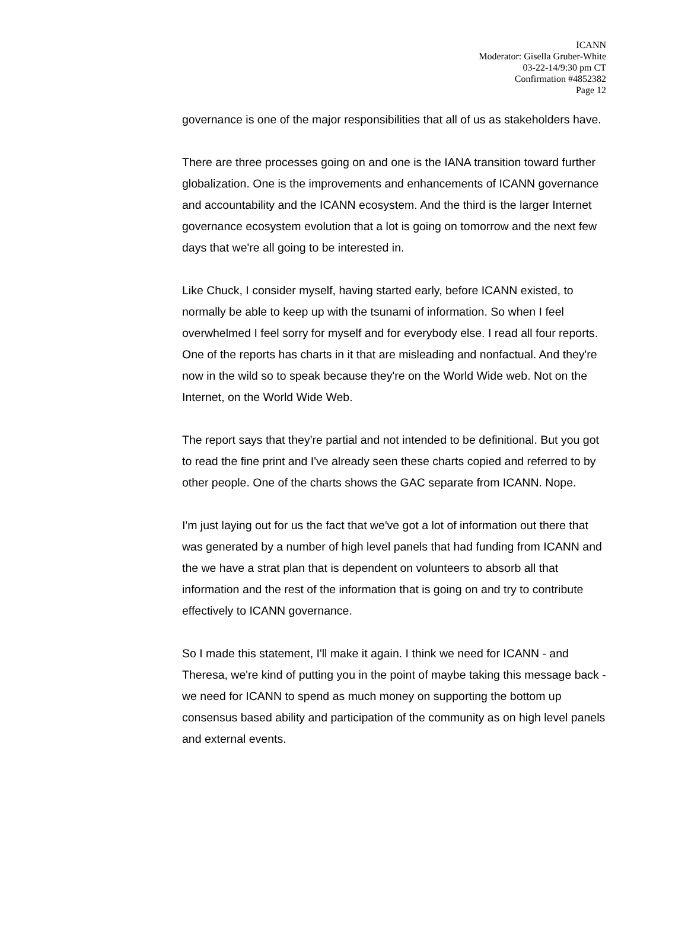ICANN
Moderator: Gisella Gruber-White
03-22-14/9:30 pm CT
Confirmation #4852382
Page 12
governance is one of the major responsibilities that all of us as stakeholders have.
There are three processes going on and one is the IANA transition toward further globalization. One is the improvements and enhancements of ICANN governance and accountability and the ICANN ecosystem. And the third is the larger Internet governance ecosystem evolution that a lot is going on tomorrow and the next few days that we're all going to be interested in.
Like Chuck, I consider myself, having started early, before ICANN existed, to normally be able to keep up with the tsunami of information. So when I feel overwhelmed I feel sorry for myself and for everybody else. I read all four reports. One of the reports has charts in it that are misleading and nonfactual. And they're now in the wild so to speak because they're on the World Wide web. Not on the Internet, on the World Wide Web.
The report says that they're partial and not intended to be definitional. But you got to read the fine print and I've already seen these charts copied and referred to by other people. One of the charts shows the GAC separate from ICANN. Nope.
I'm just laying out for us the fact that we've got a lot of information out there that was generated by a number of high level panels that had funding from ICANN and the we have a strat plan that is dependent on volunteers to absorb all that information and the rest of the information that is going on and try to contribute effectively to ICANN governance.
So I made this statement, I'll make it again. I think we need for ICANN - and Theresa, we're kind of putting you in the point of maybe taking this message back - we need for ICANN to spend as much money on supporting the bottom up consensus based ability and participation of the community as on high level panels and external events.